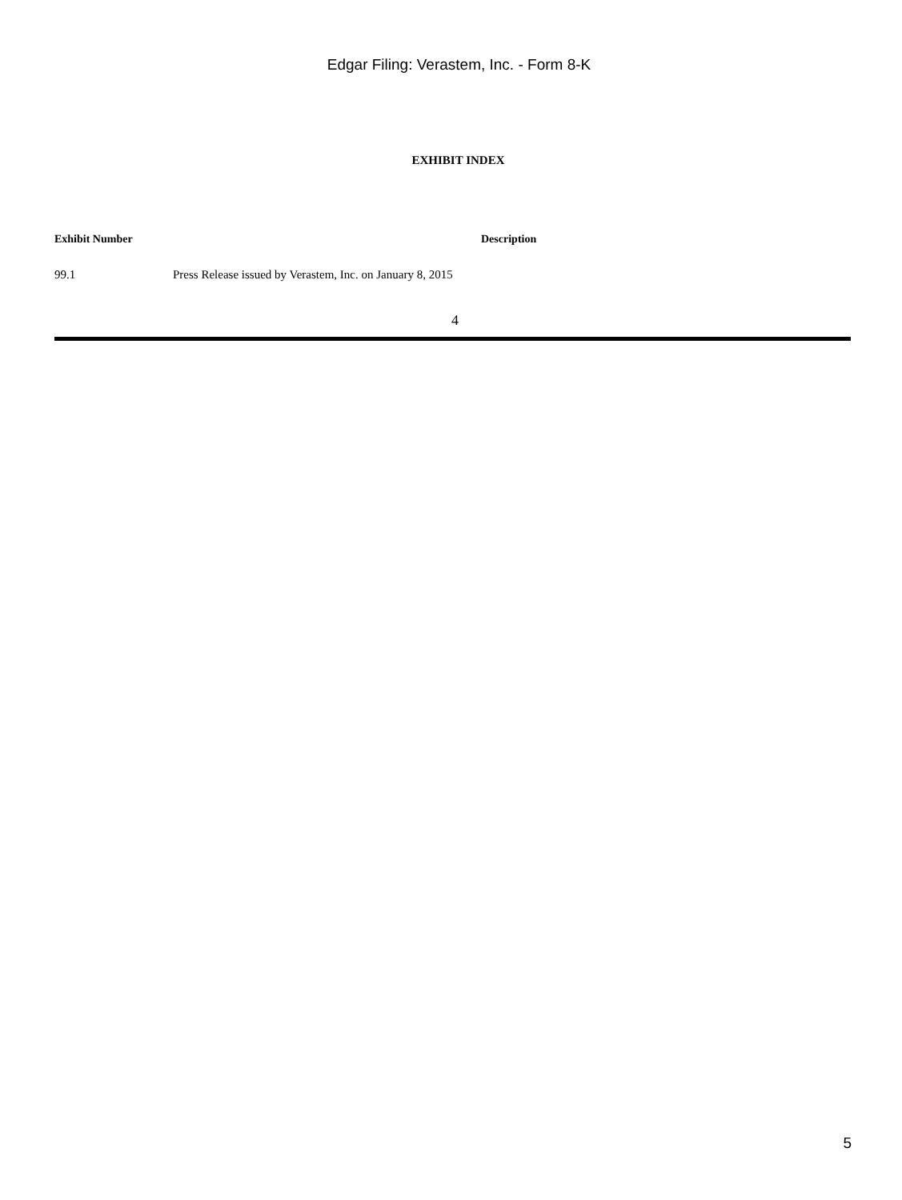Edgar Filing: Verastem, Inc. - Form 8-K
EXHIBIT INDEX
| Exhibit Number | Description |
| --- | --- |
| 99.1 | Press Release issued by Verastem, Inc. on January 8, 2015 |
4
5